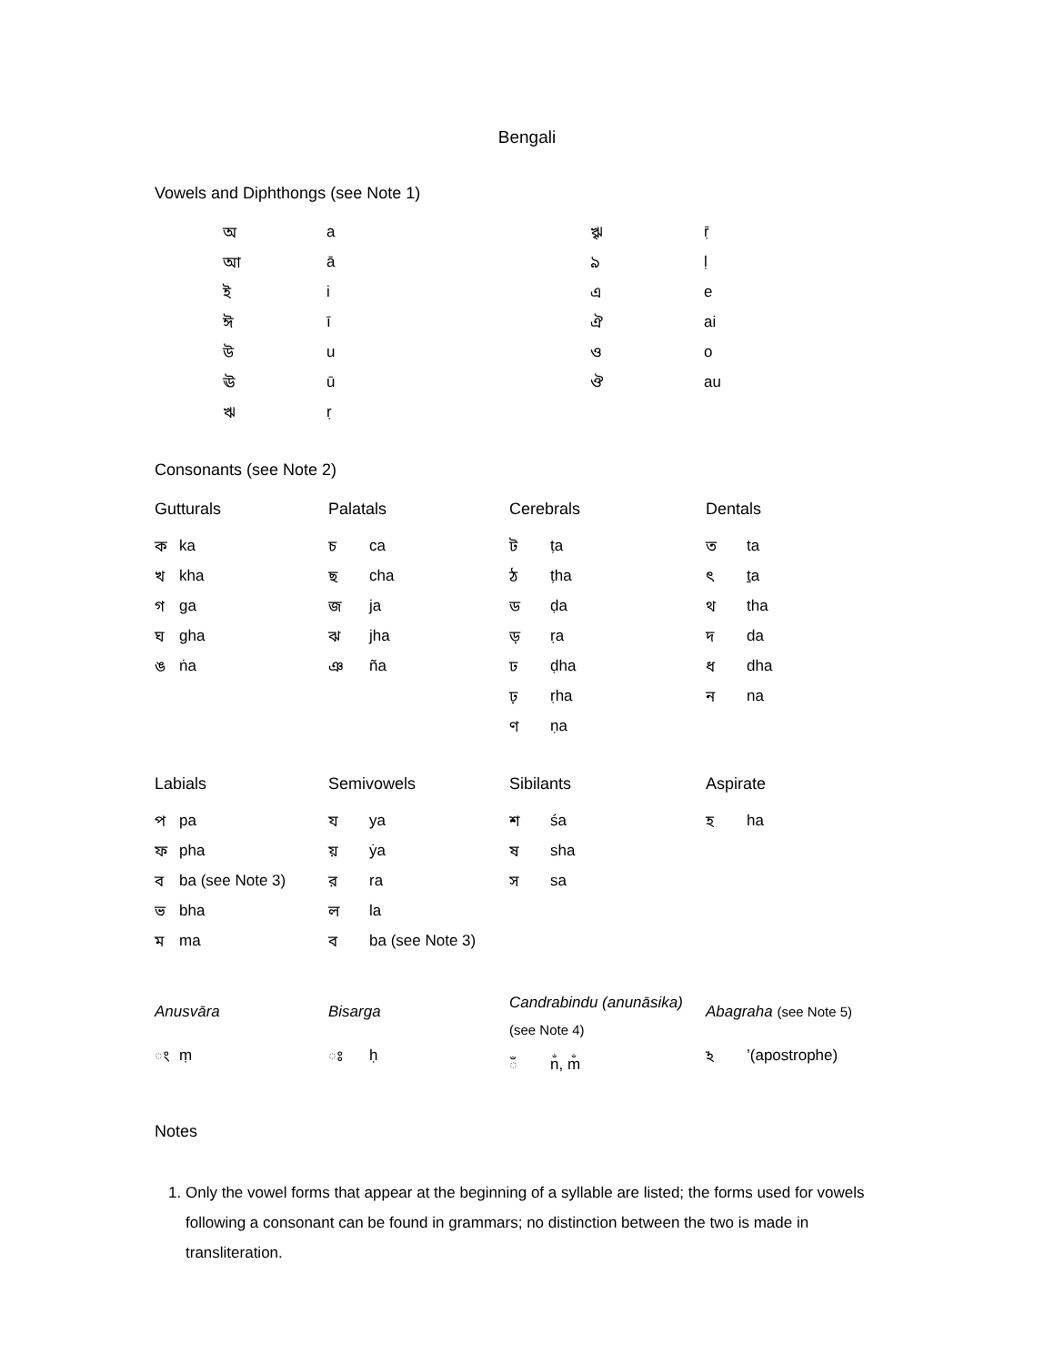Bengali
Vowels and Diphthongs (see Note 1)
| অ | a | ৠ | ṝ |
| আ | ā | ঌ | ḷ |
| ই | i | এ | e |
| ঈ | ī | ঐ | ai |
| উ | u | ও | o |
| ঊ | ū | ঔ | au |
| ঋ | ṛ | | |
Consonants (see Note 2)
Gutturals
| ক | ka |
| খ | kha |
| গ | ga |
| ঘ | gha |
| ঙ | ṅa |
Palatals
| চ | ca |
| ছ | cha |
| জ | ja |
| ঝ | jha |
| ঞ | ña |
Cerebrals
| ট | ṭa |
| ঠ | ṭha |
| ড | ḍa |
| ড় | ṛa |
| ঢ | ḍha |
| ঢ় | ṛha |
| ণ | ṇa |
Dentals
| ত | ta |
| ৎ | t a |
| থ | tha |
| দ | da |
| ধ | dha |
| ন | na |
Labials
| প | pa |
| ফ | pha |
| ব | ba (see Note 3) |
| ভ | bha |
| ম | ma |
Semivowels
| য | ya |
| য় | ẏa |
| র | ra |
| ল | la |
| ব | ba (see Note 3) |
Sibilants
| শ | śa |
| ষ | sha |
| স | sa |
Aspirate
| হ | ha |
Anusvāra
| ং | ṃ |
Bisarga
| ঃ | ḥ |
Candrabindu (anunāsika)
(see Note 4)
| ঁ | n̐, m̐ |
Abagraha (see Note 5)
| ঽ | ’(apostrophe) |
Notes
1. Only the vowel forms that appear at the beginning of a syllable are listed; the forms used for vowels following a consonant can be found in grammars; no distinction between the two is made in transliteration.